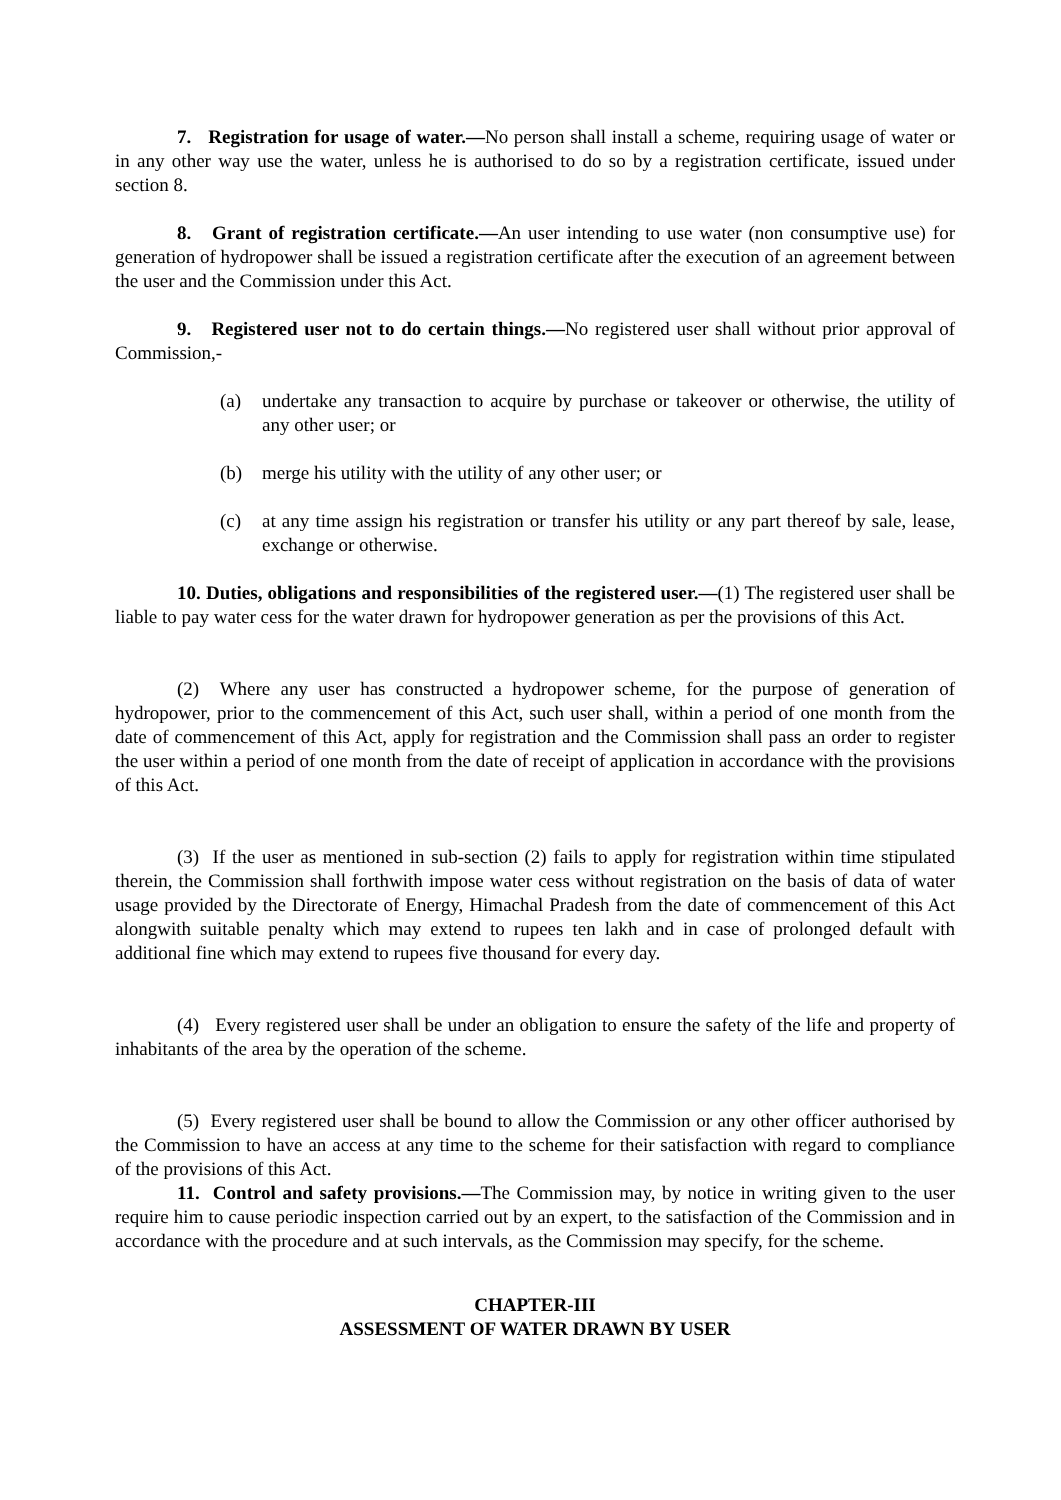7. Registration for usage of water.—No person shall install a scheme, requiring usage of water or in any other way use the water, unless he is authorised to do so by a registration certificate, issued under section 8.
8. Grant of registration certificate.—An user intending to use water (non consumptive use) for generation of hydropower shall be issued a registration certificate after the execution of an agreement between the user and the Commission under this Act.
9. Registered user not to do certain things.—No registered user shall without prior approval of Commission,-
(a) undertake any transaction to acquire by purchase or takeover or otherwise, the utility of any other user; or
(b) merge his utility with the utility of any other user; or
(c) at any time assign his registration or transfer his utility or any part thereof by sale, lease, exchange or otherwise.
10. Duties, obligations and responsibilities of the registered user.—(1) The registered user shall be liable to pay water cess for the water drawn for hydropower generation as per the provisions of this Act.
(2) Where any user has constructed a hydropower scheme, for the purpose of generation of hydropower, prior to the commencement of this Act, such user shall, within a period of one month from the date of commencement of this Act, apply for registration and the Commission shall pass an order to register the user within a period of one month from the date of receipt of application in accordance with the provisions of this Act.
(3) If the user as mentioned in sub-section (2) fails to apply for registration within time stipulated therein, the Commission shall forthwith impose water cess without registration on the basis of data of water usage provided by the Directorate of Energy, Himachal Pradesh from the date of commencement of this Act alongwith suitable penalty which may extend to rupees ten lakh and in case of prolonged default with additional fine which may extend to rupees five thousand for every day.
(4) Every registered user shall be under an obligation to ensure the safety of the life and property of inhabitants of the area by the operation of the scheme.
(5) Every registered user shall be bound to allow the Commission or any other officer authorised by the Commission to have an access at any time to the scheme for their satisfaction with regard to compliance of the provisions of this Act.
11. Control and safety provisions.—The Commission may, by notice in writing given to the user require him to cause periodic inspection carried out by an expert, to the satisfaction of the Commission and in accordance with the procedure and at such intervals, as the Commission may specify, for the scheme.
CHAPTER-III
ASSESSMENT OF WATER DRAWN BY USER